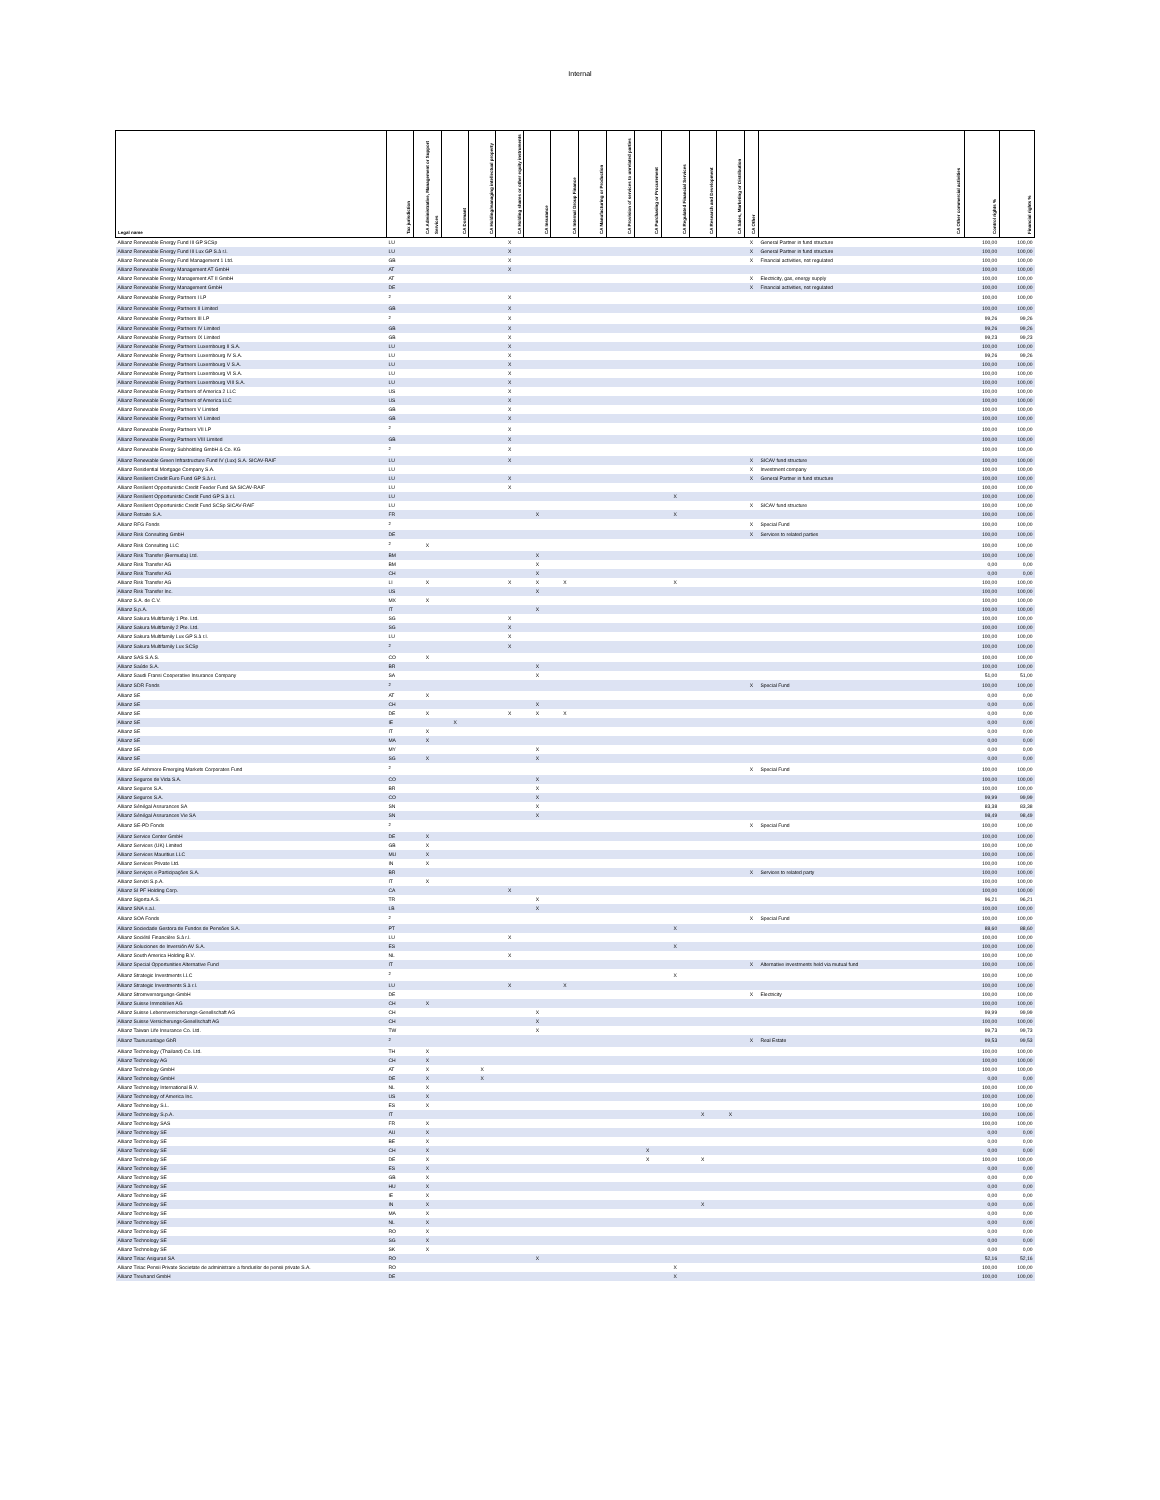Internal
| Legal name | Tax jurisdiction | CA Administrative, Management or Support Services | CA Dormant | CA Holding/managing intellectual property | CA Holding shares or other equity instruments | CA Insurance | CA Internal Group Finance | CA Manufacturing or Production | CA Provision of services to unrelated parties | CA Purchasing or Procurement | CA Regulated Financial Services | CA Research and Development | CA Sales, Marketing or Distribution | CA Other | CA Other commercial activities | Control rights % | Financial rights % |
| --- | --- | --- | --- | --- | --- | --- | --- | --- | --- | --- | --- | --- | --- | --- | --- | --- | --- |
| Allianz Renewable Energy Fund III GP SCSp | LU | | | | X | | | | | | | | | X | General Partner in fund structure | 100,00 | 100,00 |
| Allianz Renewable Energy Fund III Lux GP S.à r.l. | LU | | | | X | | | | | | | | | X | General Partner in fund structure | 100,00 | 100,00 |
| Allianz Renewable Energy Fund Management 1 Ltd. | GB | | | | X | | | | | | | | | X | Financial activities, not regulated | 100,00 | 100,00 |
| Allianz Renewable Energy Management AT GmbH | AT | | | | X | | | | | | | | | | | 100,00 | 100,00 |
| Allianz Renewable Energy Management AT II GmbH | AT | | | | | | | | | | | | | X | Electricity, gas, energy supply | 100,00 | 100,00 |
| Allianz Renewable Energy Management GmbH | DE | | | | | | | | | | | | | X | Financial activities, not regulated | 100,00 | 100,00 |
| Allianz Renewable Energy Partners I LP | <sup>2</sup> | | | | X | | | | | | | | | | | 100,00 | 100,00 |
| Allianz Renewable Energy Partners II Limited | GB | | | | X | | | | | | | | | | | 100,00 | 100,00 |
| Allianz Renewable Energy Partners III LP | <sup>2</sup> | | | | X | | | | | | | | | | | 99,26 | 99,26 |
| Allianz Renewable Energy Partners IV Limited | GB | | | | X | | | | | | | | | | | 99,26 | 99,26 |
| Allianz Renewable Energy Partners IX Limited | GB | | | | X | | | | | | | | | | | 99,23 | 99,23 |
| Allianz Renewable Energy Partners Luxembourg II S.A. | LU | | | | X | | | | | | | | | | | 100,00 | 100,00 |
| Allianz Renewable Energy Partners Luxembourg IV S.A. | LU | | | | X | | | | | | | | | | | 99,26 | 99,26 |
| Allianz Renewable Energy Partners Luxembourg V S.A. | LU | | | | X | | | | | | | | | | | 100,00 | 100,00 |
| Allianz Renewable Energy Partners Luxembourg VI S.A. | LU | | | | X | | | | | | | | | | | 100,00 | 100,00 |
| Allianz Renewable Energy Partners Luxembourg VIII S.A. | LU | | | | X | | | | | | | | | | | 100,00 | 100,00 |
| Allianz Renewable Energy Partners of America 2 LLC | US | | | | X | | | | | | | | | | | 100,00 | 100,00 |
| Allianz Renewable Energy Partners of America LLC | US | | | | X | | | | | | | | | | | 100,00 | 100,00 |
| Allianz Renewable Energy Partners V Limited | GB | | | | X | | | | | | | | | | | 100,00 | 100,00 |
| Allianz Renewable Energy Partners VI Limited | GB | | | | X | | | | | | | | | | | 100,00 | 100,00 |
| Allianz Renewable Energy Partners VII LP | <sup>2</sup> | | | | X | | | | | | | | | | | 100,00 | 100,00 |
| Allianz Renewable Energy Partners VIII Limited | GB | | | | X | | | | | | | | | | | 100,00 | 100,00 |
| Allianz Renewable Energy Subholding GmbH & Co. KG | <sup>2</sup> | | | | X | | | | | | | | | | | 100,00 | 100,00 |
| Allianz Renewable Green Infrastructure Fund IV (Lux) S.A. SICAV-RAIF | LU | | | | X | | | | | | | | | X | SICAV fund structure | 100,00 | 100,00 |
| Allianz Residential Mortgage Company S.A. | LU | | | | | | | | | | | | | X | Investment company | 100,00 | 100,00 |
| Allianz Resilient Credit Euro Fund GP S.à r.l. | LU | | | | X | | | | | | | | | X | General Partner in fund structure | 100,00 | 100,00 |
| Allianz Resilient Opportunistic Credit Feeder Fund SA SICAV-RAIF | LU | | | | X | | | | | | | | | | | 100,00 | 100,00 |
| Allianz Resilient Opportunistic Credit Fund GP S.à r.l. | LU | | | | | | | | | | X | | | | | 100,00 | 100,00 |
| Allianz Resilient Opportunistic Credit Fund SCSp SICAV-RAIF | LU | | | | | | | | | | | | | X | SICAV fund structure | 100,00 | 100,00 |
| Allianz Retraite S.A. | FR | | | | | X | | | | | X | | | | | 100,00 | 100,00 |
| Allianz RFG Fonds | <sup>2</sup> | | | | | | | | | | | | | X | Special Fund | 100,00 | 100,00 |
| Allianz Risk Consulting GmbH | DE | | | | | | | | | | | | | X | Services to related parties | 100,00 | 100,00 |
| Allianz Risk Consulting LLC | <sup>2</sup> | X | | | | | | | | | | | | | | 100,00 | 100,00 |
| Allianz Risk Transfer (Bermuda) Ltd. | BM | | | | | X | | | | | | | | | | 100,00 | 100,00 |
| Allianz Risk Transfer AG | BM | | | | | X | | | | | | | | | | 0,00 | 0,00 |
| Allianz Risk Transfer AG | CH | | | | | X | | | | | | | | | | 0,00 | 0,00 |
| Allianz Risk Transfer AG | LI | X | | | X | X | X | | | | X | | | | | 100,00 | 100,00 |
| Allianz Risk Transfer Inc. | US | | | | | X | | | | | | | | | | 100,00 | 100,00 |
| Allianz S.A. de C.V. | MX | X | | | | | | | | | | | | | | 100,00 | 100,00 |
| Allianz S.p.A. | IT | | | | | X | | | | | | | | | | 100,00 | 100,00 |
| Allianz Sakura Multifamily 1 Pte. Ltd. | SG | | | | X | | | | | | | | | | | 100,00 | 100,00 |
| Allianz Sakura Multifamily 2 Pte. Ltd. | SG | | | | X | | | | | | | | | | | 100,00 | 100,00 |
| Allianz Sakura Multifamily Lux GP S.à r.l. | LU | | | | X | | | | | | | | | | | 100,00 | 100,00 |
| Allianz Sakura Multifamily Lux SCSp | <sup>2</sup> | | | | X | | | | | | | | | | | 100,00 | 100,00 |
| Allianz SAS S.A.S. | CO | X | | | | | | | | | | | | | | 100,00 | 100,00 |
| Allianz Saúde S.A. | BR | | | | | X | | | | | | | | | | 100,00 | 100,00 |
| Allianz Saudi Fransi Cooperative Insurance Company | SA | | | | | X | | | | | | | | | | 51,00 | 51,00 |
| Allianz SDR Fonds | <sup>2</sup> | | | | | | | | | | | | | X | Special Fund | 100,00 | 100,00 |
| Allianz SE | AT | X | | | | | | | | | | | | | | 0,00 | 0,00 |
| Allianz SE | CH | | | | | X | | | | | | | | | | 0,00 | 0,00 |
| Allianz SE | DE | X | | | X | X | X | | | | | | | | | 0,00 | 0,00 |
| Allianz SE | IE | | X | | | | | | | | | | | | | 0,00 | 0,00 |
| Allianz SE | IT | X | | | | | | | | | | | | | | 0,00 | 0,00 |
| Allianz SE | MA | X | | | | | | | | | | | | | | 0,00 | 0,00 |
| Allianz SE | MY | | | | | X | | | | | | | | | | 0,00 | 0,00 |
| Allianz SE | SG | X | | | | X | | | | | | | | | | 0,00 | 0,00 |
| Allianz SE Ashmore Emerging Markets Corporates Fund | <sup>2</sup> | | | | | | | | | | | | | X | Special Fund | 100,00 | 100,00 |
| Allianz Seguros de Vida S.A. | CO | | | | | X | | | | | | | | | | 100,00 | 100,00 |
| Allianz Seguros S.A. | BR | | | | | X | | | | | | | | | | 100,00 | 100,00 |
| Allianz Seguros S.A. | CO | | | | | X | | | | | | | | | | 99,99 | 99,99 |
| Allianz Sénégal Assurances SA | SN | | | | | X | | | | | | | | | | 83,38 | 83,38 |
| Allianz Sénégal Assurances Vie SA | SN | | | | | X | | | | | | | | | | 98,49 | 98,49 |
| Allianz SE-PD Fonds | <sup>2</sup> | | | | | | | | | | | | | X | Special Fund | 100,00 | 100,00 |
| Allianz Service Center GmbH | DE | X | | | | | | | | | | | | | | 100,00 | 100,00 |
| Allianz Services (UK) Limited | GB | X | | | | | | | | | | | | | | 100,00 | 100,00 |
| Allianz Services Mauritius LLC | MU | X | | | | | | | | | | | | | | 100,00 | 100,00 |
| Allianz Services Private Ltd. | IN | X | | | | | | | | | | | | | | 100,00 | 100,00 |
| Allianz Serviços e Participações S.A. | BR | | | | | | | | | | | | | X | Services to related party | 100,00 | 100,00 |
| Allianz Servizi S.p.A. | IT | X | | | | | | | | | | | | | | 100,00 | 100,00 |
| Allianz SI PF Holding Corp. | CA | | | | X | | | | | | | | | | | 100,00 | 100,00 |
| Allianz Sigorta A.S. | TR | | | | | X | | | | | | | | | | 96,21 | 96,21 |
| Allianz SNA s.a.l. | LB | | | | | X | | | | | | | | | | 100,00 | 100,00 |
| Allianz SOA Fonds | <sup>2</sup> | | | | | | | | | | | | | X | Special Fund | 100,00 | 100,00 |
| Allianz Sociedade Gestora de Fundos de Pensões S.A. | PT | | | | | | | | | | X | | | | | 88,60 | 88,60 |
| Allianz Société Financière S.à r.l. | LU | | | | X | | | | | | | | | | | 100,00 | 100,00 |
| Allianz Soluciones de Inversión AV S.A. | ES | | | | | | | | | | X | | | | | 100,00 | 100,00 |
| Allianz South America Holding B.V. | NL | | | | X | | | | | | | | | | | 100,00 | 100,00 |
| Allianz Special Opportunities Alternative Fund | IT | | | | | | | | | | | | | X | Alternative investments held via mutual fund | 100,00 | 100,00 |
| Allianz Strategic Investments LLC | <sup>2</sup> | | | | | | | | | | X | | | | | 100,00 | 100,00 |
| Allianz Strategic Investments S.à r.l. | LU | | | | X | | X | | | | | | | | | 100,00 | 100,00 |
| Allianz Stromversorgungs-GmbH | DE | | | | | | | | | | | | | X | Electricity | 100,00 | 100,00 |
| Allianz Suisse Immobilien AG | CH | X | | | | | | | | | | | | | | 100,00 | 100,00 |
| Allianz Suisse Lebensversicherungs-Gesellschaft AG | CH | | | | | X | | | | | | | | | | 99,99 | 99,99 |
| Allianz Suisse Versicherungs-Gesellschaft AG | CH | | | | | X | | | | | | | | | | 100,00 | 100,00 |
| Allianz Taiwan Life Insurance Co. Ltd. | TW | | | | | X | | | | | | | | | | 99,73 | 99,73 |
| Allianz Taunusanlage GbR | <sup>2</sup> | | | | | | | | | | | | | X | Real Estate | 99,53 | 99,53 |
| Allianz Technology (Thailand) Co. Ltd. | TH | X | | | | | | | | | | | | | | 100,00 | 100,00 |
| Allianz Technology AG | CH | X | | | | | | | | | | | | | | 100,00 | 100,00 |
| Allianz Technology GmbH | AT | X | | X | | | | | | | | | | | | 100,00 | 100,00 |
| Allianz Technology GmbH | DE | X | | X | | | | | | | | | | | | 0,00 | 0,00 |
| Allianz Technology International B.V. | NL | X | | | | | | | | | | | | | | 100,00 | 100,00 |
| Allianz Technology of America Inc. | US | X | | | | | | | | | | | | | | 100,00 | 100,00 |
| Allianz Technology S.L. | ES | X | | | | | | | | | | | | | | 100,00 | 100,00 |
| Allianz Technology S.p.A. | IT | | | | | | | | | | | X | X | | | 100,00 | 100,00 |
| Allianz Technology SAS | FR | X | | | | | | | | | | | | | | 100,00 | 100,00 |
| Allianz Technology SE | AU | X | | | | | | | | | | | | | | 0,00 | 0,00 |
| Allianz Technology SE | BE | X | | | | | | | | | | | | | | 0,00 | 0,00 |
| Allianz Technology SE | CH | X | | | | | | | | X | | | | | | 0,00 | 0,00 |
| Allianz Technology SE | DE | X | | | | | | | | X | | X | | | | 100,00 | 100,00 |
| Allianz Technology SE | ES | X | | | | | | | | | | | | | | 0,00 | 0,00 |
| Allianz Technology SE | GB | X | | | | | | | | | | | | | | 0,00 | 0,00 |
| Allianz Technology SE | HU | X | | | | | | | | | | | | | | 0,00 | 0,00 |
| Allianz Technology SE | IE | X | | | | | | | | | | | | | | 0,00 | 0,00 |
| Allianz Technology SE | IN | X | | | | | | | | | | X | | | | 0,00 | 0,00 |
| Allianz Technology SE | MA | X | | | | | | | | | | | | | | 0,00 | 0,00 |
| Allianz Technology SE | NL | X | | | | | | | | | | | | | | 0,00 | 0,00 |
| Allianz Technology SE | RO | X | | | | | | | | | | | | | | 0,00 | 0,00 |
| Allianz Technology SE | SG | X | | | | | | | | | | | | | | 0,00 | 0,00 |
| Allianz Technology SE | SK | X | | | | | | | | | | | | | | 0,00 | 0,00 |
| Allianz Tiriac Asigurari SA | RO | | | | | X | | | | | | | | | | 52,16 | 52,16 |
| Allianz Tiriac Pensii Private Societate de administrare a fondurilor de pensii private S.A. | RO | | | | | | | | | | X | | | | | 100,00 | 100,00 |
| Allianz Treuhand GmbH | DE | | | | | | | | | | X | | | | | 100,00 | 100,00 |